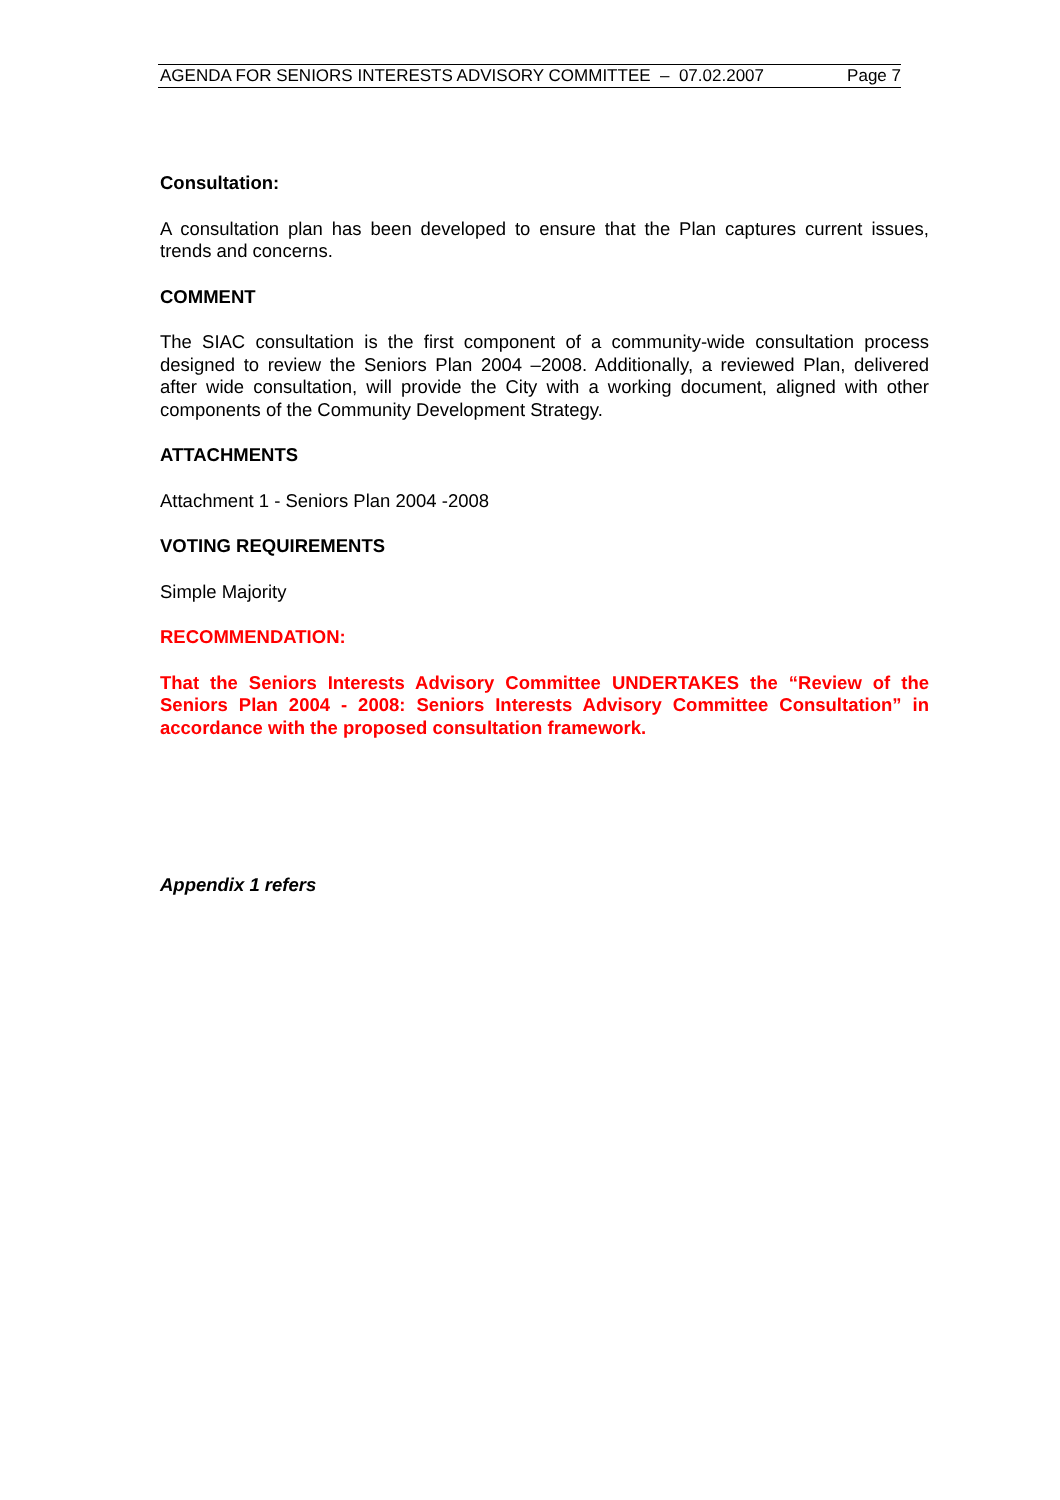AGENDA FOR SENIORS INTERESTS ADVISORY COMMITTEE – 07.02.2007 Page 7
Consultation:
A consultation plan has been developed to ensure that the Plan captures current issues, trends and concerns.
COMMENT
The SIAC consultation is the first component of a community-wide consultation process designed to review the Seniors Plan 2004 –2008. Additionally, a reviewed Plan, delivered after wide consultation, will provide the City with a working document, aligned with other components of the Community Development Strategy.
ATTACHMENTS
Attachment 1 - Seniors Plan 2004 -2008
VOTING REQUIREMENTS
Simple Majority
RECOMMENDATION:
That the Seniors Interests Advisory Committee UNDERTAKES the “Review of the Seniors Plan 2004 - 2008: Seniors Interests Advisory Committee Consultation” in accordance with the proposed consultation framework.
Appendix 1 refers